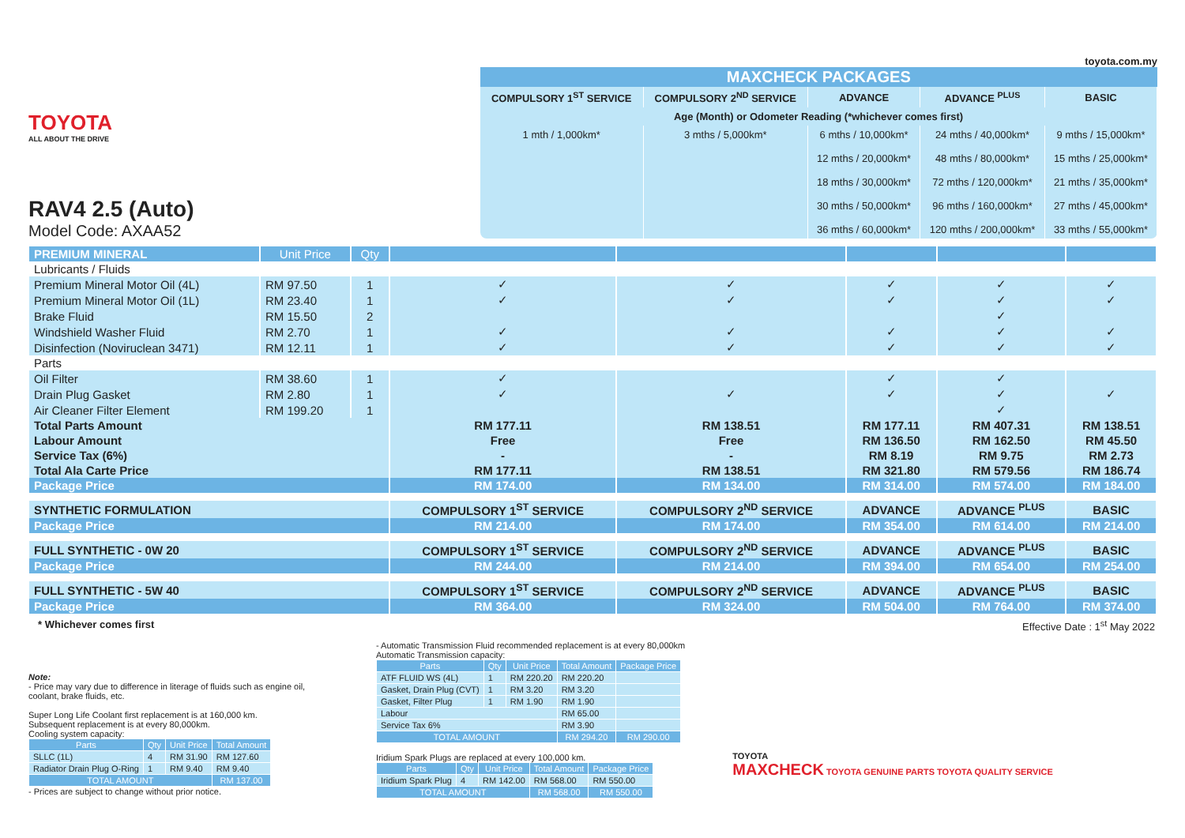TOYOTA
ALL ABOUT THE DRIVE
RAV4 2.5 (Auto)
Model Code: AXAA52
toyota.com.my
| MAXCHECK PACKAGES | | | | |
| --- | --- | --- | --- | --- |
| COMPULSORY 1<sup>ST</sup> SERVICE | COMPULSORY 2<sup>ND</sup> SERVICE | ADVANCE | ADVANCE <sup>PLUS</sup> | BASIC |
| Age (Month) or Odometer Reading (*whichever comes first) | | | | |
| 1 mth / 1,000km* | 3 mths / 5,000km* | 6 mths / 10,000km* 12 mths / 20,000km* 18 mths / 30,000km* 30 mths / 50,000km* 36 mths / 60,000km* | 24 mths / 40,000km* 48 mths / 80,000km* 72 mths / 120,000km* 96 mths / 160,000km* 120 mths / 200,000km* | 9 mths / 15,000km* 15 mths / 25,000km* 21 mths / 35,000km* 27 mths / 45,000km* 33 mths / 55,000km* |
| PREMIUM MINERAL | Unit Price | Qty | | | | | |
| Lubricants / Fluids | | | | | | | |
| Premium Mineral Motor Oil (4L) | RM 97.50 | 1 | ✓ | ✓ | ✓ | ✓ | ✓ |
| Premium Mineral Motor Oil (1L) | RM 23.40 | 1 | ✓ | ✓ | ✓ | ✓ | ✓ |
| Brake Fluid | RM 15.50 | 2 | | | | ✓ | |
| Windshield Washer Fluid | RM 2.70 | 1 | ✓ | ✓ | ✓ | ✓ | ✓ |
| Disinfection (Noviruclean 3471) | RM 12.11 | 1 | ✓ | ✓ | ✓ | ✓ | ✓ |
| Parts | | | | | | | |
| Oil Filter | RM 38.60 | 1 | ✓ | | ✓ | ✓ | |
| Drain Plug Gasket | RM 2.80 | 1 | ✓ | ✓ | ✓ | ✓ | ✓ |
| Air Cleaner Filter Element | RM 199.20 | 1 | | | | ✓ | |
| Total Parts Amount | | | RM 177.11 | RM 138.51 | RM 177.11 | RM 407.31 | RM 138.51 |
| Labour Amount | | | Free | Free | RM 136.50 | RM 162.50 | RM 45.50 |
| Service Tax (6%) | | | - | - | RM 8.19 | RM 9.75 | RM 2.73 |
| Total Ala Carte Price | | | RM 177.11 | RM 138.51 | RM 321.80 | RM 579.56 | RM 186.74 |
| Package Price | | | RM 174.00 | RM 134.00 | RM 314.00 | RM 574.00 | RM 184.00 |
| SYNTHETIC FORMULATION | | | COMPULSORY 1<sup>ST</sup> SERVICE | COMPULSORY 2<sup>ND</sup> SERVICE | ADVANCE | ADVANCE <sup>PLUS</sup> | BASIC |
| Package Price | | | RM 214.00 | RM 174.00 | RM 354.00 | RM 614.00 | RM 214.00 |
| FULL SYNTHETIC - 0W 20 | | | COMPULSORY 1<sup>ST</sup> SERVICE | COMPULSORY 2<sup>ND</sup> SERVICE | ADVANCE | ADVANCE <sup>PLUS</sup> | BASIC |
| Package Price | | | RM 244.00 | RM 214.00 | RM 394.00 | RM 654.00 | RM 254.00 |
| FULL SYNTHETIC - 5W 40 | | | COMPULSORY 1<sup>ST</sup> SERVICE | COMPULSORY 2<sup>ND</sup> SERVICE | ADVANCE | ADVANCE <sup>PLUS</sup> | BASIC |
| Package Price | | | RM 364.00 | RM 324.00 | RM 504.00 | RM 764.00 | RM 374.00 |
* Whichever comes first Effective Date : 1<sup>st</sup> May 2022
Note:
- Price may vary due to difference in literage of fluids such as engine oil, coolant, brake fluids, etc.
Super Long Life Coolant first replacement is at 160,000 km.
Subsequent replacement is at every 80,000km.
Cooling system capacity:
| Parts | Qty | Unit Price | Total Amount |
| --- | --- | --- | --- |
| SLLC (1L) | 4 | RM 31.90 | RM 127.60 |
| Radiator Drain Plug O-Ring | 1 | RM 9.40 | RM 9.40 |
| TOTAL AMOUNT | | | RM 137.00 |
- Prices are subject to change without prior notice.
- Automatic Transmission Fluid recommended replacement is at every 80,000km
Automatic Transmission capacity:
| Parts | Qty | Unit Price | Total Amount | Package Price |
| --- | --- | --- | --- | --- |
| ATF FLUID WS (4L) | 1 | RM 220.20 | RM 220.20 | |
| Gasket, Drain Plug (CVT) | 1 | RM 3.20 | RM 3.20 | |
| Gasket, Filter Plug | 1 | RM 1.90 | RM 1.90 | |
| Labour | | | RM 65.00 | |
| Service Tax 6% | | | RM 3.90 | |
| TOTAL AMOUNT | | | RM 294.20 | RM 290.00 |
Iridium Spark Plugs are replaced at every 100,000 km.
| Parts | Qty | Unit Price | Total Amount | Package Price |
| --- | --- | --- | --- | --- |
| Iridium Spark Plug | 4 | RM 142.00 | RM 568.00 | RM 550.00 |
| TOTAL AMOUNT | | | RM 568.00 | RM 550.00 |
TOYOTA
MAXCHECK TOYOTA GENUINE PARTS TOYOTA QUALITY SERVICE